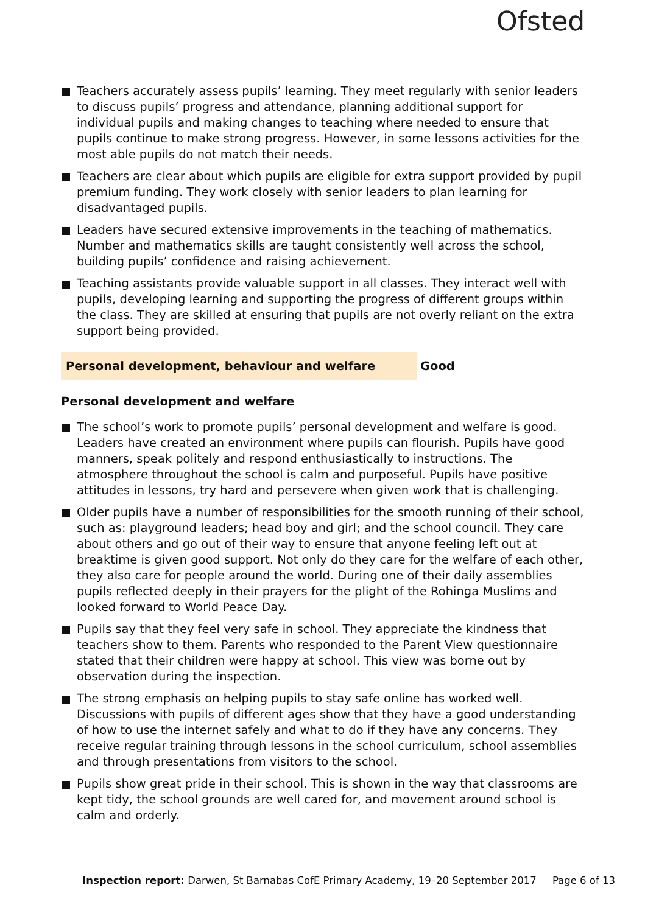Ofsted
Teachers accurately assess pupils’ learning. They meet regularly with senior leaders to discuss pupils’ progress and attendance, planning additional support for individual pupils and making changes to teaching where needed to ensure that pupils continue to make strong progress. However, in some lessons activities for the most able pupils do not match their needs.
Teachers are clear about which pupils are eligible for extra support provided by pupil premium funding. They work closely with senior leaders to plan learning for disadvantaged pupils.
Leaders have secured extensive improvements in the teaching of mathematics. Number and mathematics skills are taught consistently well across the school, building pupils’ confidence and raising achievement.
Teaching assistants provide valuable support in all classes. They interact well with pupils, developing learning and supporting the progress of different groups within the class. They are skilled at ensuring that pupils are not overly reliant on the extra support being provided.
Personal development, behaviour and welfare Good
Personal development and welfare
The school’s work to promote pupils’ personal development and welfare is good. Leaders have created an environment where pupils can flourish. Pupils have good manners, speak politely and respond enthusiastically to instructions. The atmosphere throughout the school is calm and purposeful. Pupils have positive attitudes in lessons, try hard and persevere when given work that is challenging.
Older pupils have a number of responsibilities for the smooth running of their school, such as: playground leaders; head boy and girl; and the school council. They care about others and go out of their way to ensure that anyone feeling left out at breaktime is given good support. Not only do they care for the welfare of each other, they also care for people around the world. During one of their daily assemblies pupils reflected deeply in their prayers for the plight of the Rohinga Muslims and looked forward to World Peace Day.
Pupils say that they feel very safe in school. They appreciate the kindness that teachers show to them. Parents who responded to the Parent View questionnaire stated that their children were happy at school. This view was borne out by observation during the inspection.
The strong emphasis on helping pupils to stay safe online has worked well. Discussions with pupils of different ages show that they have a good understanding of how to use the internet safely and what to do if they have any concerns. They receive regular training through lessons in the school curriculum, school assemblies and through presentations from visitors to the school.
Pupils show great pride in their school. This is shown in the way that classrooms are kept tidy, the school grounds are well cared for, and movement around school is calm and orderly.
Inspection report: Darwen, St Barnabas CofE Primary Academy, 19–20 September 2017 Page 6 of 13